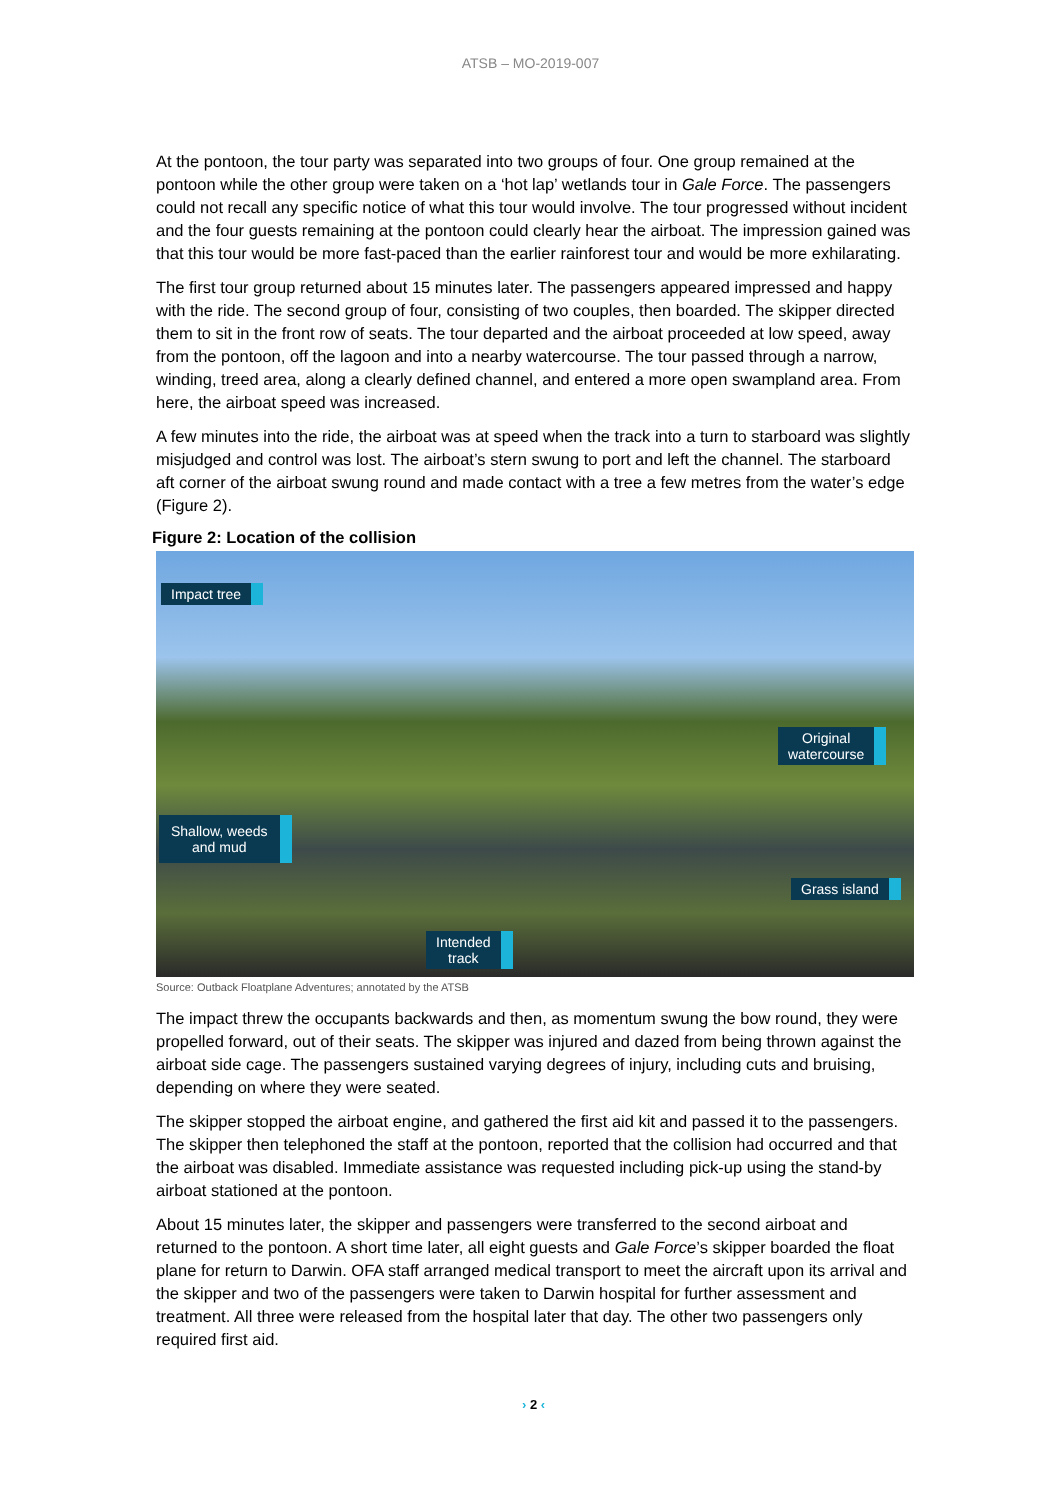ATSB – MO-2019-007
At the pontoon, the tour party was separated into two groups of four. One group remained at the pontoon while the other group were taken on a ‘hot lap’ wetlands tour in Gale Force. The passengers could not recall any specific notice of what this tour would involve. The tour progressed without incident and the four guests remaining at the pontoon could clearly hear the airboat. The impression gained was that this tour would be more fast-paced than the earlier rainforest tour and would be more exhilarating.
The first tour group returned about 15 minutes later. The passengers appeared impressed and happy with the ride. The second group of four, consisting of two couples, then boarded. The skipper directed them to sit in the front row of seats. The tour departed and the airboat proceeded at low speed, away from the pontoon, off the lagoon and into a nearby watercourse. The tour passed through a narrow, winding, treed area, along a clearly defined channel, and entered a more open swampland area. From here, the airboat speed was increased.
A few minutes into the ride, the airboat was at speed when the track into a turn to starboard was slightly misjudged and control was lost. The airboat’s stern swung to port and left the channel. The starboard aft corner of the airboat swung round and made contact with a tree a few metres from the water’s edge (Figure 2).
Figure 2: Location of the collision
Impact tree
Original
watercourse
Shallow, weeds
and mud
Grass island
Intended
track
Source: Outback Floatplane Adventures; annotated by the ATSB
The impact threw the occupants backwards and then, as momentum swung the bow round, they were propelled forward, out of their seats. The skipper was injured and dazed from being thrown against the airboat side cage. The passengers sustained varying degrees of injury, including cuts and bruising, depending on where they were seated.
The skipper stopped the airboat engine, and gathered the first aid kit and passed it to the passengers. The skipper then telephoned the staff at the pontoon, reported that the collision had occurred and that the airboat was disabled. Immediate assistance was requested including pick-up using the stand-by airboat stationed at the pontoon.
About 15 minutes later, the skipper and passengers were transferred to the second airboat and returned to the pontoon. A short time later, all eight guests and Gale Force’s skipper boarded the float plane for return to Darwin. OFA staff arranged medical transport to meet the aircraft upon its arrival and the skipper and two of the passengers were taken to Darwin hospital for further assessment and treatment. All three were released from the hospital later that day. The other two passengers only required first aid.
› 2 ‹